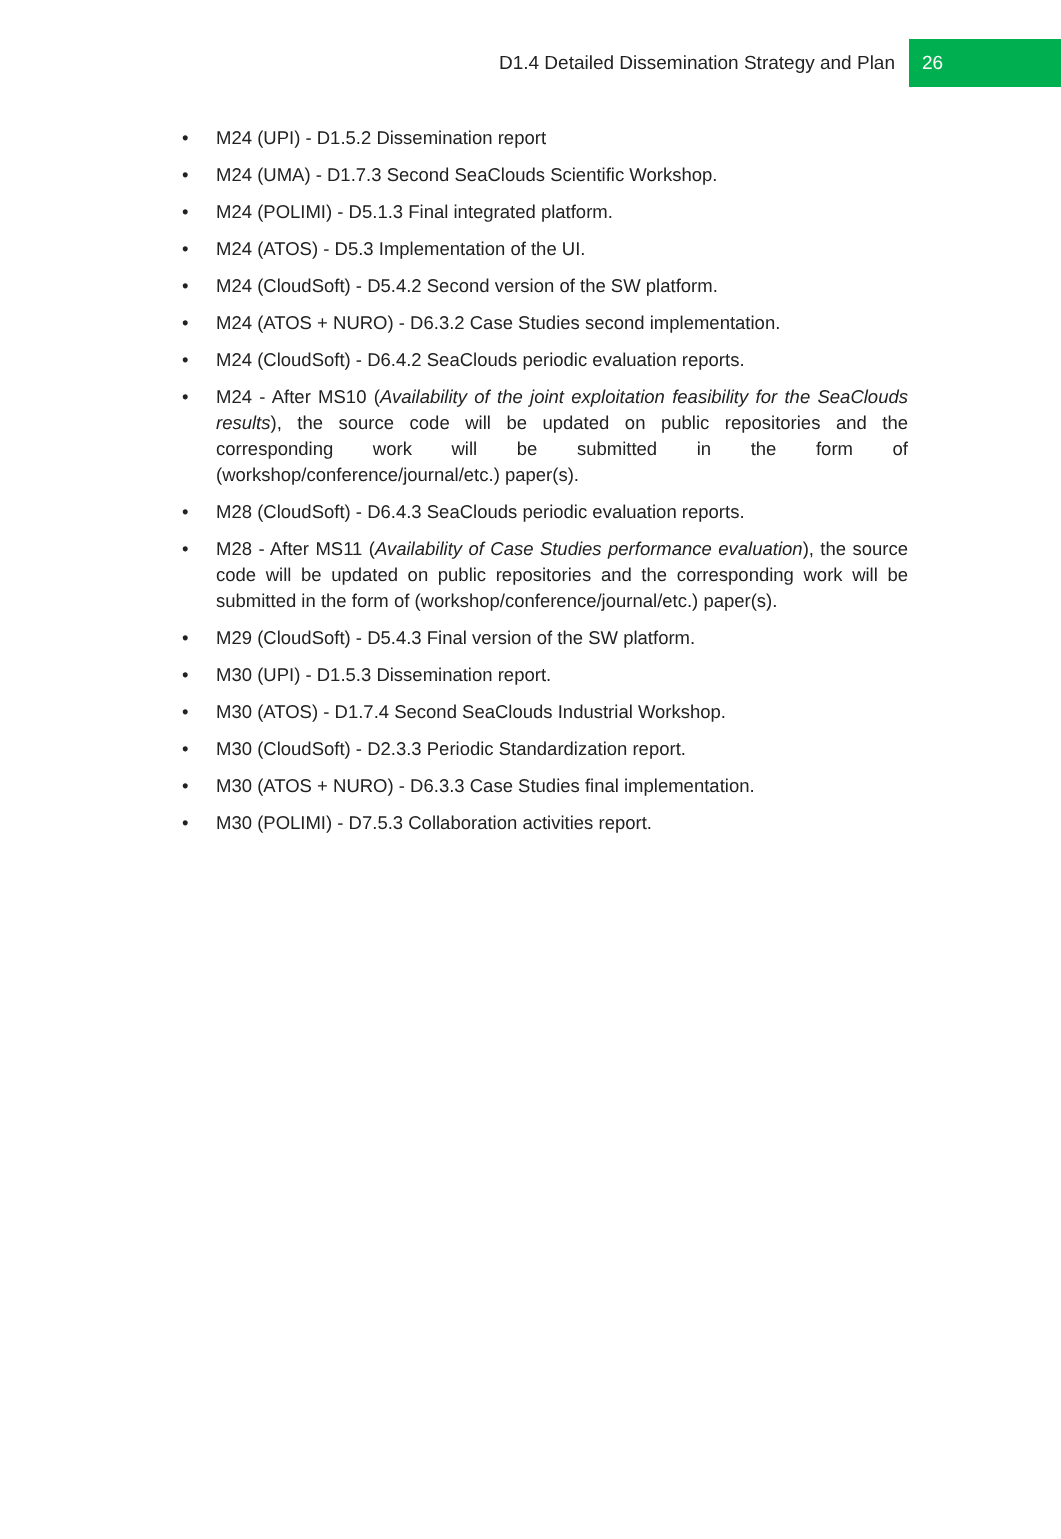D1.4 Detailed Dissemination Strategy and Plan 26
• M24 (UPI) - D1.5.2 Dissemination report
• M24 (UMA) - D1.7.3 Second SeaClouds Scientific Workshop.
• M24 (POLIMI) - D5.1.3 Final integrated platform.
• M24 (ATOS) - D5.3 Implementation of the UI.
• M24 (CloudSoft) - D5.4.2 Second version of the SW platform.
• M24 (ATOS + NURO) - D6.3.2 Case Studies second implementation.
• M24 (CloudSoft) - D6.4.2 SeaClouds periodic evaluation reports.
• M24 - After MS10 (Availability of the joint exploitation feasibility for the SeaClouds results), the source code will be updated on public repositories and the corresponding work will be submitted in the form of (workshop/conference/journal/etc.) paper(s).
• M28 (CloudSoft) - D6.4.3 SeaClouds periodic evaluation reports.
• M28 - After MS11 (Availability of Case Studies performance evaluation), the source code will be updated on public repositories and the corresponding work will be submitted in the form of (workshop/conference/journal/etc.) paper(s).
• M29 (CloudSoft) - D5.4.3 Final version of the SW platform.
• M30 (UPI) - D1.5.3 Dissemination report.
• M30 (ATOS) - D1.7.4 Second SeaClouds Industrial Workshop.
• M30 (CloudSoft) - D2.3.3 Periodic Standardization report.
• M30 (ATOS + NURO) - D6.3.3 Case Studies final implementation.
• M30 (POLIMI) - D7.5.3 Collaboration activities report.